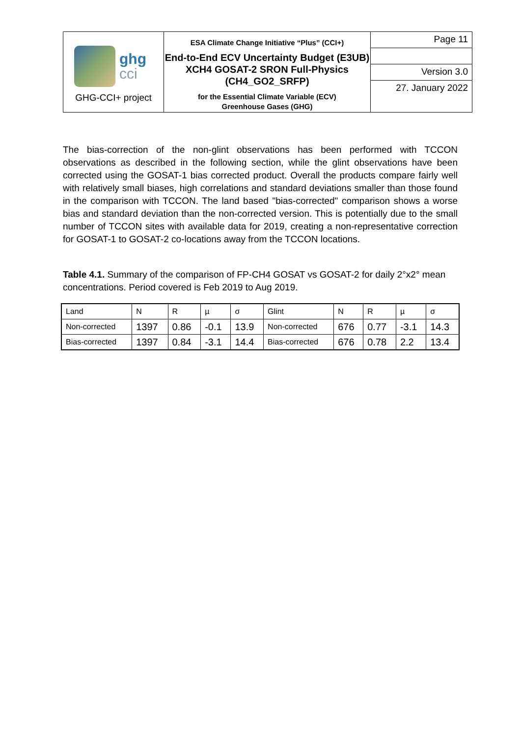| ghg cci GHG-CCI+ project | ESA Climate Change Initiative “Plus” (CCI+) End-to-End ECV Uncertainty Budget (E3UB) XCH4 GOSAT-2 SRON Full-Physics (CH4_GO2_SRFP) for the Essential Climate Variable (ECV) Greenhouse Gases (GHG) | Page 11 |
| | | Version 3.0 |
| | | 27. January 2022 |
The bias-correction of the non-glint observations has been performed with TCCON observations as described in the following section, while the glint observations have been corrected using the GOSAT-1 bias corrected product. Overall the products compare fairly well with relatively small biases, high correlations and standard deviations smaller than those found in the comparison with TCCON. The land based "bias-corrected" comparison shows a worse bias and standard deviation than the non-corrected version. This is potentially due to the small number of TCCON sites with available data for 2019, creating a non-representative correction for GOSAT-1 to GOSAT-2 co-locations away from the TCCON locations.
Table 4.1. Summary of the comparison of FP-CH4 GOSAT vs GOSAT-2 for daily 2°x2° mean concentrations. Period covered is Feb 2019 to Aug 2019.
| Land | N | R | µ | σ | Glint | N | R | µ | σ |
| Non-corrected | 1397 | 0.86 | -0.1 | 13.9 | Non-corrected | 676 | 0.77 | -3.1 | 14.3 |
| Bias-corrected | 1397 | 0.84 | -3.1 | 14.4 | Bias-corrected | 676 | 0.78 | 2.2 | 13.4 |